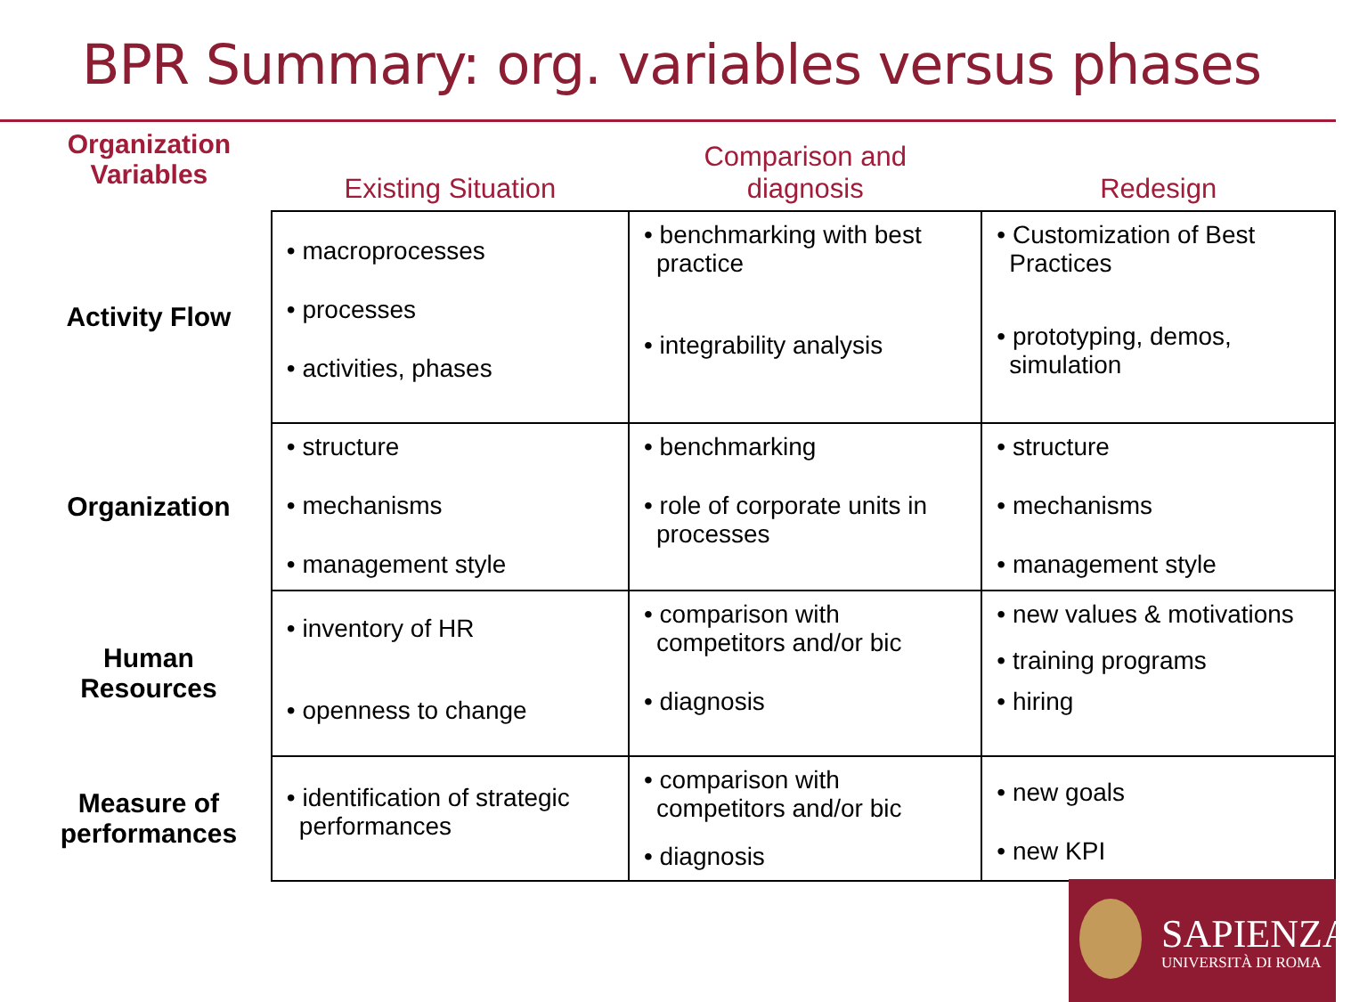BPR Summary: org. variables versus phases
| Organization Variables | Existing Situation | Comparison and diagnosis | Redesign |
| --- | --- | --- | --- |
| Activity Flow | • macroprocesses • processes • activities, phases | • benchmarking with best practice • integrability analysis | • Customization of Best Practices • prototyping, demos, simulation |
| Organization | • structure • mechanisms • management style | • benchmarking • role of corporate units in processes | • structure • mechanisms • management style |
| Human Resources | • inventory of HR • openness to change | • comparison with competitors and/or bic • diagnosis | • new values & motivations • training programs • hiring |
| Measure of performances | • identification of strategic performances | • comparison with competitors and/or bic • diagnosis | • new goals • new KPI |
SAPIENZA
UNIVERSITÀ DI ROMA